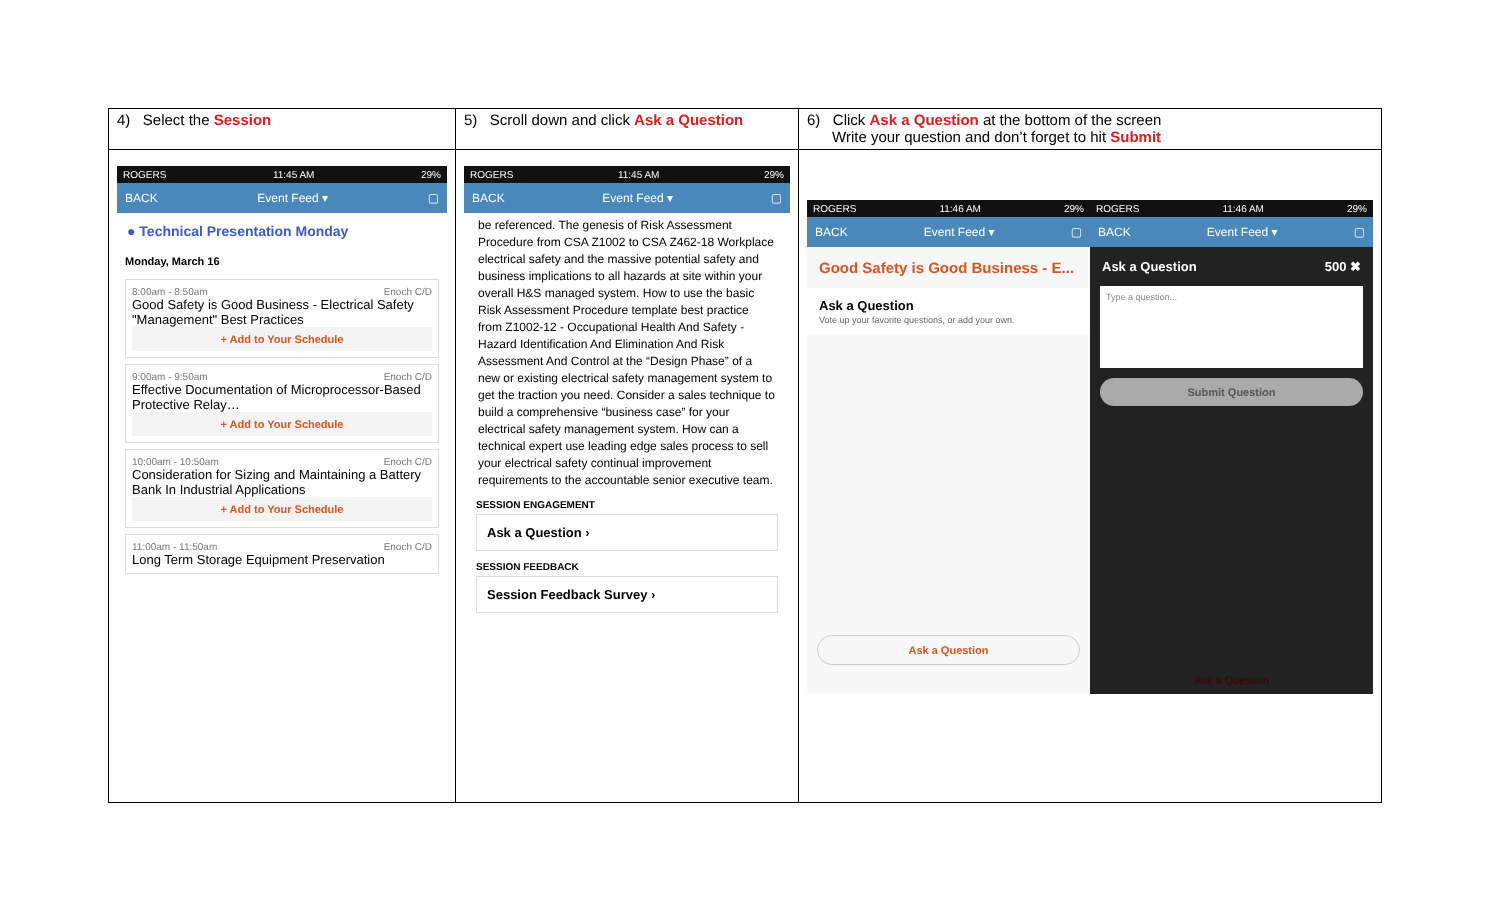| 4) Select the Session | 5) Scroll down and click Ask a Question | 6) Click Ask a Question at the bottom of the screen Write your question and don’t forget to hit Submit |
| ROGERS 11:45 AM 29% BACK Event Feed ▾ ▢ ● Technical Presentation Monday Monday, March 16 8:00am - 8:50am Enoch C/D Good Safety is Good Business - Electrical Safety "Management" Best Practices + Add to Your Schedule 9:00am - 9:50am Enoch C/D Effective Documentation of Microprocessor-Based Protective Relay… + Add to Your Schedule 10:00am - 10:50am Enoch C/D Consideration for Sizing and Maintaining a Battery Bank In Industrial Applications + Add to Your Schedule 11:00am - 11:50am Enoch C/D Long Term Storage Equipment Preservation | ROGERS 11:45 AM 29% BACK Event Feed ▾ ▢ be referenced. The genesis of Risk Assessment Procedure from CSA Z1002 to CSA Z462-18 Workplace electrical safety and the massive potential safety and business implications to all hazards at site within your overall H&S managed system. How to use the basic Risk Assessment Procedure template best practice from Z1002-12 - Occupational Health And Safety - Hazard Identification And Elimination And Risk Assessment And Control at the “Design Phase” of a new or existing electrical safety management system to get the traction you need. Consider a sales technique to build a comprehensive “business case” for your electrical safety management system. How can a technical expert use leading edge sales process to sell your electrical safety continual improvement requirements to the accountable senior executive team. SESSION ENGAGEMENT Ask a Question › SESSION FEEDBACK Session Feedback Survey › | ROGERS 11:46 AM 29% BACK Event Feed ▾ ▢ Good Safety is Good Business - E... Ask a Question Vote up your favorite questions, or add your own. Ask a Question ROGERS 11:46 AM 29% BACK Event Feed ▾ ▢ Ask a Question 500 ✖ Type a question... Submit Question Ask a Question |